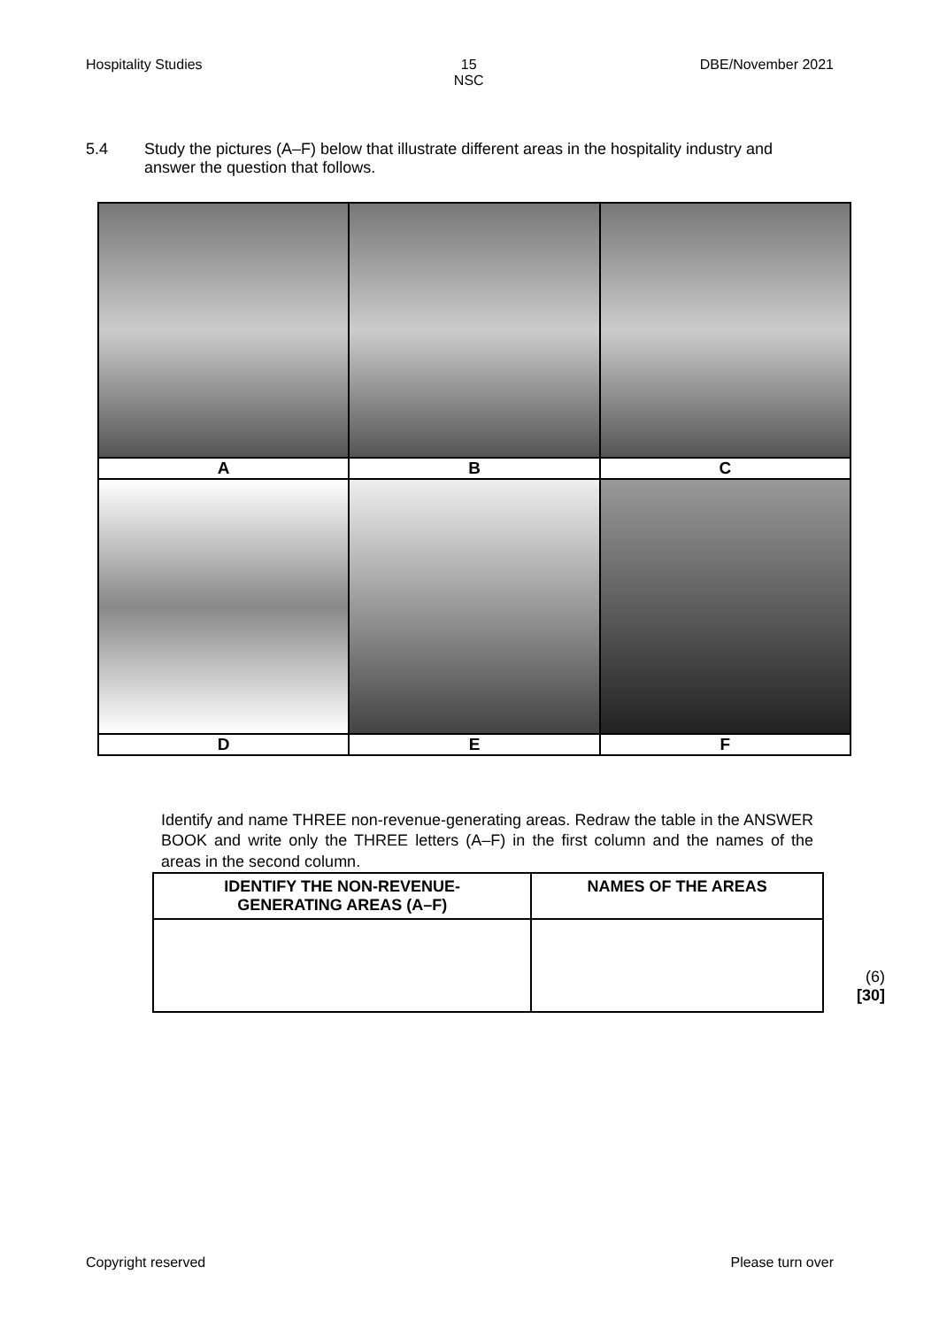Hospitality Studies 15
NSC DBE/November 2021
5.4 Study the pictures (A–F) below that illustrate different areas in the hospitality industry and answer the question that follows.
| A | B | C |
| D | E | F |
Identify and name THREE non-revenue-generating areas. Redraw the table in the ANSWER BOOK and write only the THREE letters (A–F) in the first column and the names of the areas in the second column.
| IDENTIFY THE NON-REVENUE- GENERATING AREAS (A–F) | NAMES OF THE AREAS |
| --- | --- |
(6)
[30]
Copyright reserved Please turn over